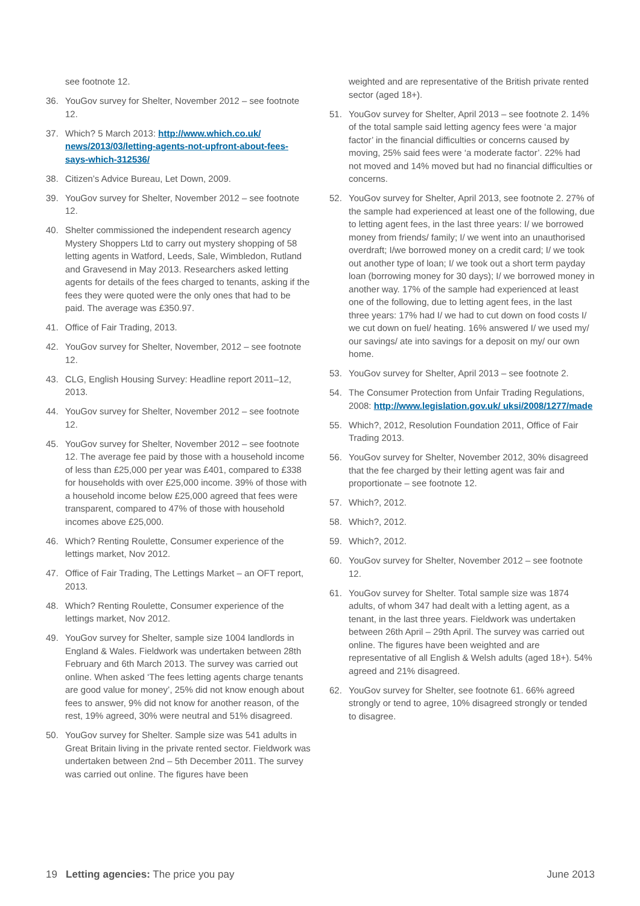see footnote 12.
36. YouGov survey for Shelter, November 2012 – see footnote 12.
37. Which? 5 March 2013: http://www.which.co.uk/ news/2013/03/letting-agents-not-upfront-about-fees-says-which-312536/
38. Citizen’s Advice Bureau, Let Down, 2009.
39. YouGov survey for Shelter, November 2012 – see footnote 12.
40. Shelter commissioned the independent research agency Mystery Shoppers Ltd to carry out mystery shopping of 58 letting agents in Watford, Leeds, Sale, Wimbledon, Rutland and Gravesend in May 2013. Researchers asked letting agents for details of the fees charged to tenants, asking if the fees they were quoted were the only ones that had to be paid. The average was £350.97.
41. Office of Fair Trading, 2013.
42. YouGov survey for Shelter, November, 2012 – see footnote 12.
43. CLG, English Housing Survey: Headline report 2011–12, 2013.
44. YouGov survey for Shelter, November 2012 – see footnote 12.
45. YouGov survey for Shelter, November 2012 – see footnote 12. The average fee paid by those with a household income of less than £25,000 per year was £401, compared to £338 for households with over £25,000 income. 39% of those with a household income below £25,000 agreed that fees were transparent, compared to 47% of those with household incomes above £25,000.
46. Which? Renting Roulette, Consumer experience of the lettings market, Nov 2012.
47. Office of Fair Trading, The Lettings Market – an OFT report, 2013.
48. Which? Renting Roulette, Consumer experience of the lettings market, Nov 2012.
49. YouGov survey for Shelter, sample size 1004 landlords in England & Wales. Fieldwork was undertaken between 28th February and 6th March 2013. The survey was carried out online. When asked ‘The fees letting agents charge tenants are good value for money’, 25% did not know enough about fees to answer, 9% did not know for another reason, of the rest, 19% agreed, 30% were neutral and 51% disagreed.
50. YouGov survey for Shelter. Sample size was 541 adults in Great Britain living in the private rented sector. Fieldwork was undertaken between 2nd – 5th December 2011. The survey was carried out online. The figures have been
weighted and are representative of the British private rented sector (aged 18+).
51. YouGov survey for Shelter, April 2013 – see footnote 2. 14% of the total sample said letting agency fees were ‘a major factor’ in the financial difficulties or concerns caused by moving, 25% said fees were ‘a moderate factor’. 22% had not moved and 14% moved but had no financial difficulties or concerns.
52. YouGov survey for Shelter, April 2013, see footnote 2. 27% of the sample had experienced at least one of the following, due to letting agent fees, in the last three years: I/ we borrowed money from friends/ family; I/ we went into an unauthorised overdraft; I/we borrowed money on a credit card; I/ we took out another type of loan; I/ we took out a short term payday loan (borrowing money for 30 days); I/ we borrowed money in another way. 17% of the sample had experienced at least one of the following, due to letting agent fees, in the last three years: 17% had I/ we had to cut down on food costs I/ we cut down on fuel/ heating. 16% answered I/ we used my/ our savings/ ate into savings for a deposit on my/ our own home.
53. YouGov survey for Shelter, April 2013 – see footnote 2.
54. The Consumer Protection from Unfair Trading Regulations, 2008: http://www.legislation.gov.uk/ uksi/2008/1277/made
55. Which?, 2012, Resolution Foundation 2011, Office of Fair Trading 2013.
56. YouGov survey for Shelter, November 2012, 30% disagreed that the fee charged by their letting agent was fair and proportionate – see footnote 12.
57. Which?, 2012.
58. Which?, 2012.
59. Which?, 2012.
60. YouGov survey for Shelter, November 2012 – see footnote 12.
61. YouGov survey for Shelter. Total sample size was 1874 adults, of whom 347 had dealt with a letting agent, as a tenant, in the last three years. Fieldwork was undertaken between 26th April – 29th April. The survey was carried out online. The figures have been weighted and are representative of all English & Welsh adults (aged 18+). 54% agreed and 21% disagreed.
62. YouGov survey for Shelter, see footnote 61. 66% agreed strongly or tend to agree, 10% disagreed strongly or tended to disagree.
19 Letting agencies: The price you pay
June 2013